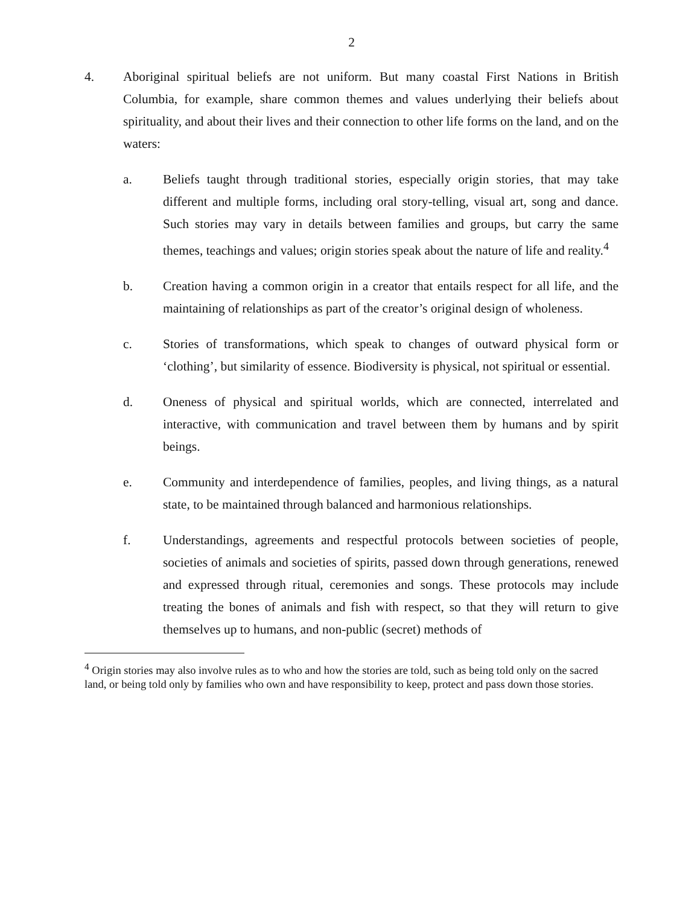2
4. Aboriginal spiritual beliefs are not uniform. But many coastal First Nations in British Columbia, for example, share common themes and values underlying their beliefs about spirituality, and about their lives and their connection to other life forms on the land, and on the waters:
a. Beliefs taught through traditional stories, especially origin stories, that may take different and multiple forms, including oral story-telling, visual art, song and dance. Such stories may vary in details between families and groups, but carry the same themes, teachings and values; origin stories speak about the nature of life and reality.<sup>4</sup>
b. Creation having a common origin in a creator that entails respect for all life, and the maintaining of relationships as part of the creator’s original design of wholeness.
c. Stories of transformations, which speak to changes of outward physical form or ‘clothing’, but similarity of essence. Biodiversity is physical, not spiritual or essential.
d. Oneness of physical and spiritual worlds, which are connected, interrelated and interactive, with communication and travel between them by humans and by spirit beings.
e. Community and interdependence of families, peoples, and living things, as a natural state, to be maintained through balanced and harmonious relationships.
f. Understandings, agreements and respectful protocols between societies of people, societies of animals and societies of spirits, passed down through generations, renewed and expressed through ritual, ceremonies and songs. These protocols may include treating the bones of animals and fish with respect, so that they will return to give themselves up to humans, and non-public (secret) methods of
<sup>4</sup> Origin stories may also involve rules as to who and how the stories are told, such as being told only on the sacred land, or being told only by families who own and have responsibility to keep, protect and pass down those stories.